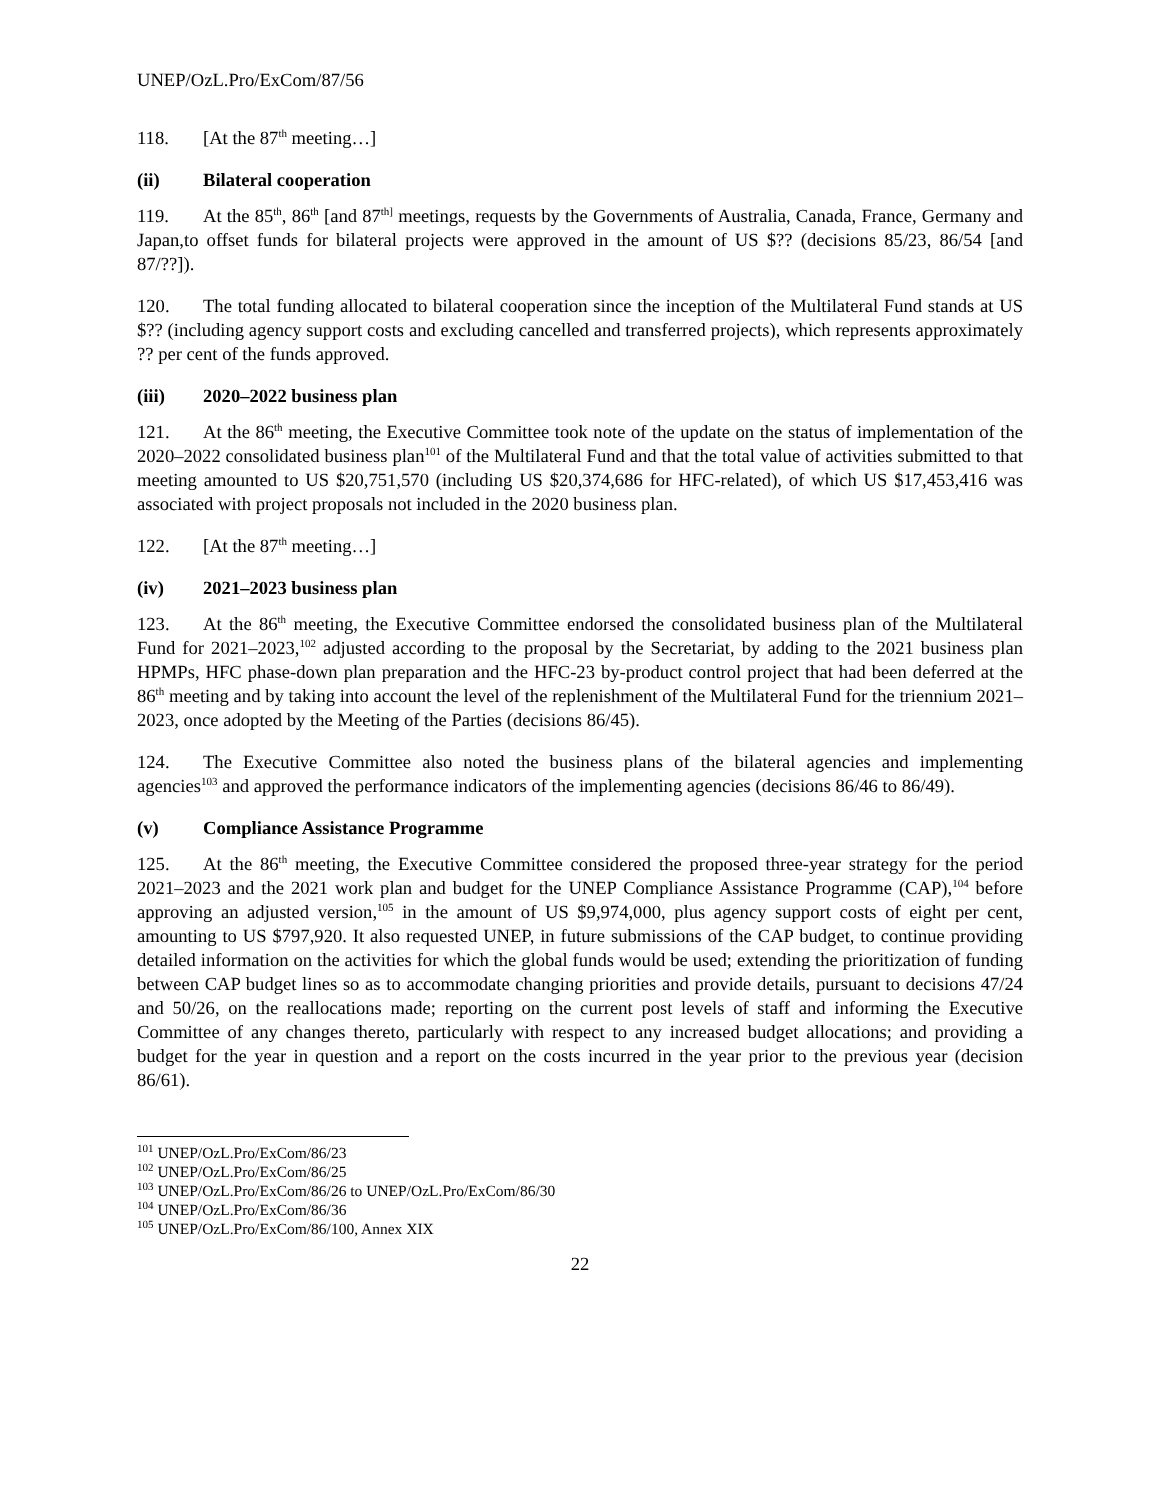UNEP/OzL.Pro/ExCom/87/56
118. [At the 87<sup>th</sup> meeting…]
(ii) Bilateral cooperation
119. At the 85<sup>th</sup>, 86<sup>th</sup> [and 87<sup>th]</sup> meetings, requests by the Governments of Australia, Canada, France, Germany and Japan,to offset funds for bilateral projects were approved in the amount of US $?? (decisions 85/23, 86/54 [and 87/??]).
120. The total funding allocated to bilateral cooperation since the inception of the Multilateral Fund stands at US $?? (including agency support costs and excluding cancelled and transferred projects), which represents approximately ?? per cent of the funds approved.
(iii) 2020–2022 business plan
121. At the 86<sup>th</sup> meeting, the Executive Committee took note of the update on the status of implementation of the 2020–2022 consolidated business plan<sup>101</sup> of the Multilateral Fund and that the total value of activities submitted to that meeting amounted to US $20,751,570 (including US $20,374,686 for HFC-related), of which US $17,453,416 was associated with project proposals not included in the 2020 business plan.
122. [At the 87<sup>th</sup> meeting…]
(iv) 2021–2023 business plan
123. At the 86<sup>th</sup> meeting, the Executive Committee endorsed the consolidated business plan of the Multilateral Fund for 2021–2023,<sup>102</sup> adjusted according to the proposal by the Secretariat, by adding to the 2021 business plan HPMPs, HFC phase-down plan preparation and the HFC-23 by-product control project that had been deferred at the 86<sup>th</sup> meeting and by taking into account the level of the replenishment of the Multilateral Fund for the triennium 2021–2023, once adopted by the Meeting of the Parties (decisions 86/45).
124. The Executive Committee also noted the business plans of the bilateral agencies and implementing agencies<sup>103</sup> and approved the performance indicators of the implementing agencies (decisions 86/46 to 86/49).
(v) Compliance Assistance Programme
125. At the 86<sup>th</sup> meeting, the Executive Committee considered the proposed three-year strategy for the period 2021–2023 and the 2021 work plan and budget for the UNEP Compliance Assistance Programme (CAP),<sup>104</sup> before approving an adjusted version,<sup>105</sup> in the amount of US $9,974,000, plus agency support costs of eight per cent, amounting to US $797,920. It also requested UNEP, in future submissions of the CAP budget, to continue providing detailed information on the activities for which the global funds would be used; extending the prioritization of funding between CAP budget lines so as to accommodate changing priorities and provide details, pursuant to decisions 47/24 and 50/26, on the reallocations made; reporting on the current post levels of staff and informing the Executive Committee of any changes thereto, particularly with respect to any increased budget allocations; and providing a budget for the year in question and a report on the costs incurred in the year prior to the previous year (decision 86/61).
<sup>101</sup> UNEP/OzL.Pro/ExCom/86/23
<sup>102</sup> UNEP/OzL.Pro/ExCom/86/25
<sup>103</sup> UNEP/OzL.Pro/ExCom/86/26 to UNEP/OzL.Pro/ExCom/86/30
<sup>104</sup> UNEP/OzL.Pro/ExCom/86/36
<sup>105</sup> UNEP/OzL.Pro/ExCom/86/100, Annex XIX
22